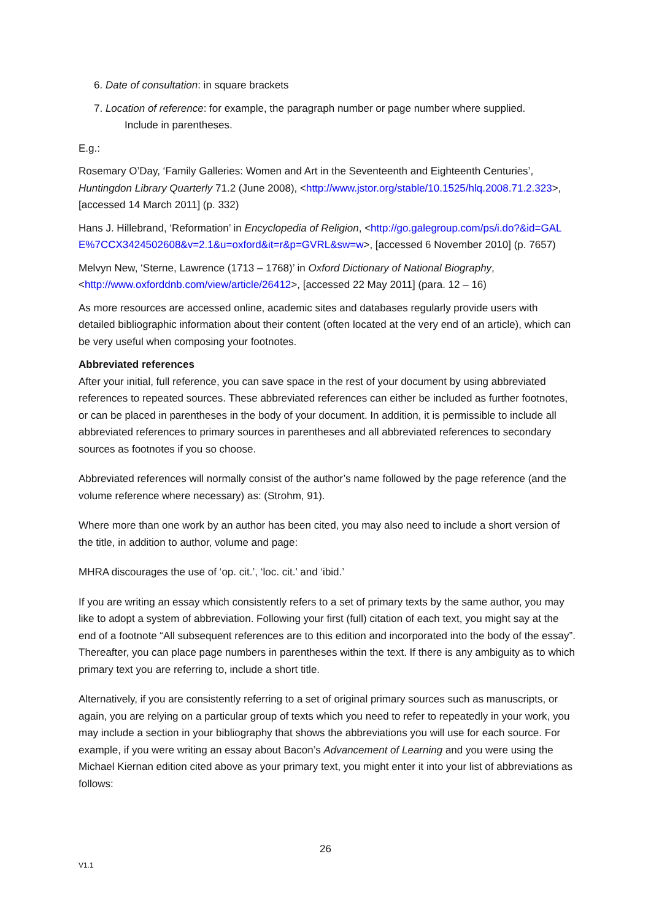6. Date of consultation: in square brackets
7. Location of reference: for example, the paragraph number or page number where supplied.
Include in parentheses.
E.g.:
Rosemary O’Day, ‘Family Galleries: Women and Art in the Seventeenth and Eighteenth Centuries’, Huntingdon Library Quarterly 71.2 (June 2008), <http://www.jstor.org/stable/10.1525/hlq.2008.71.2.323>, [accessed 14 March 2011] (p. 332)
Hans J. Hillebrand, ‘Reformation’ in Encyclopedia of Religion, <http://go.galegroup.com/ps/i.do?&id=GALE%7CCX3424502608&v=2.1&u=oxford&it=r&p=GVRL&sw=w>, [accessed 6 November 2010] (p. 7657)
Melvyn New, ‘Sterne, Lawrence (1713 – 1768)’ in Oxford Dictionary of National Biography, <http://www.oxforddnb.com/view/article/26412>, [accessed 22 May 2011] (para. 12 – 16)
As more resources are accessed online, academic sites and databases regularly provide users with detailed bibliographic information about their content (often located at the very end of an article), which can be very useful when composing your footnotes.
Abbreviated references
After your initial, full reference, you can save space in the rest of your document by using abbreviated references to repeated sources. These abbreviated references can either be included as further footnotes, or can be placed in parentheses in the body of your document. In addition, it is permissible to include all abbreviated references to primary sources in parentheses and all abbreviated references to secondary sources as footnotes if you so choose.
Abbreviated references will normally consist of the author’s name followed by the page reference (and the volume reference where necessary) as: (Strohm, 91).
Where more than one work by an author has been cited, you may also need to include a short version of the title, in addition to author, volume and page:
MHRA discourages the use of ‘op. cit.’, ‘loc. cit.’ and ‘ibid.’
If you are writing an essay which consistently refers to a set of primary texts by the same author, you may like to adopt a system of abbreviation. Following your first (full) citation of each text, you might say at the end of a footnote “All subsequent references are to this edition and incorporated into the body of the essay”. Thereafter, you can place page numbers in parentheses within the text. If there is any ambiguity as to which primary text you are referring to, include a short title.
Alternatively, if you are consistently referring to a set of original primary sources such as manuscripts, or again, you are relying on a particular group of texts which you need to refer to repeatedly in your work, you may include a section in your bibliography that shows the abbreviations you will use for each source. For example, if you were writing an essay about Bacon’s Advancement of Learning and you were using the Michael Kiernan edition cited above as your primary text, you might enter it into your list of abbreviations as follows:
26
V1.1